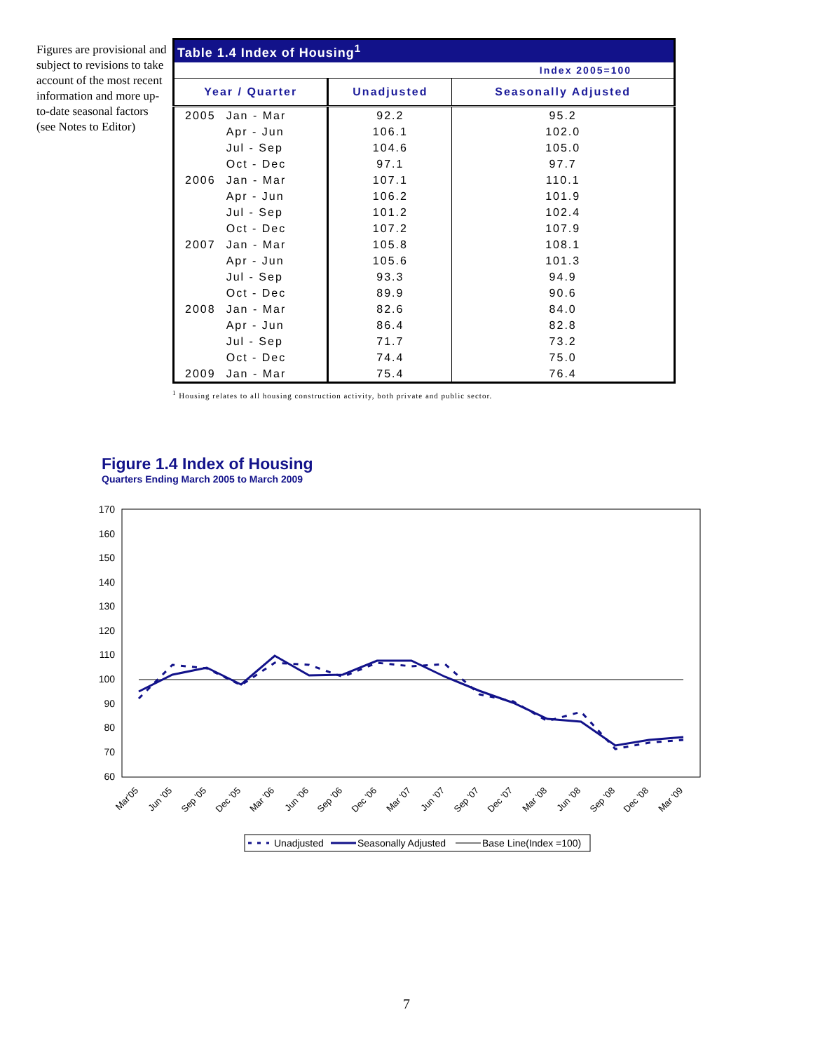Figures are provisional and subject to revisions to take account of the most recent information and more up-to-date seasonal factors (see Notes to Editor)
| Table 1.4 Index of Housing<sup>1</sup> | | | |
| Index 2005=100 | | | |
| Year / Quarter | | Unadjusted | Seasonally Adjusted |
| 2005 | Jan - Mar | 92.2 | 95.2 |
| | Apr - Jun | 106.1 | 102.0 |
| | Jul - Sep | 104.6 | 105.0 |
| | Oct - Dec | 97.1 | 97.7 |
| 2006 | Jan - Mar | 107.1 | 110.1 |
| | Apr - Jun | 106.2 | 101.9 |
| | Jul - Sep | 101.2 | 102.4 |
| | Oct - Dec | 107.2 | 107.9 |
| 2007 | Jan - Mar | 105.8 | 108.1 |
| | Apr - Jun | 105.6 | 101.3 |
| | Jul - Sep | 93.3 | 94.9 |
| | Oct - Dec | 89.9 | 90.6 |
| 2008 | Jan - Mar | 82.6 | 84.0 |
| | Apr - Jun | 86.4 | 82.8 |
| | Jul - Sep | 71.7 | 73.2 |
| | Oct - Dec | 74.4 | 75.0 |
| 2009 | Jan - Mar | 75.4 | 76.4 |
<sup>1</sup> Housing relates to all housing construction activity, both private and public sector.
Figure 1.4 Index of Housing
Quarters Ending March 2005 to March 2009
170
160
150
140
130
120
110
100
90
80
70
60
Mar'05
Jun '05
Sep '05
Dec '05
Mar '06
Jun '06
Sep '06
Dec '06
Mar '07
Jun '07
Sep '07
Dec '07
Mar '08
Jun '08
Sep '08
Dec '08
Mar '09
Unadjusted
Seasonally Adjusted
Base Line(Index =100)
7